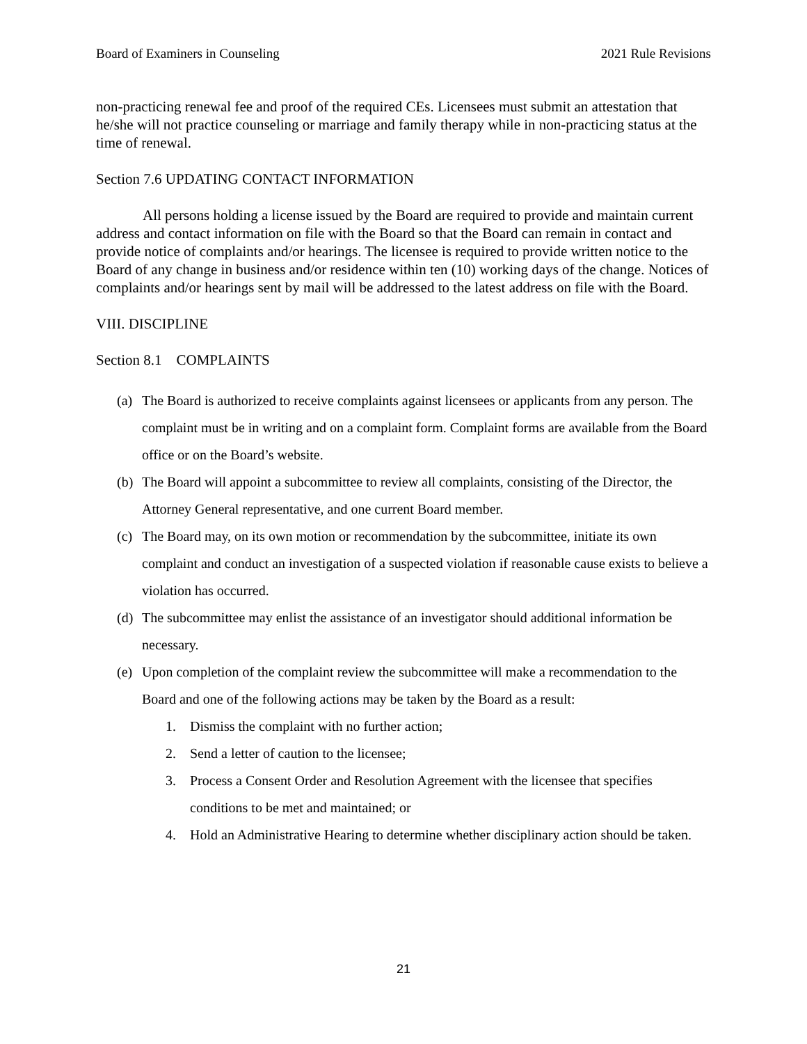Board of Examiners in Counseling 2021 Rule Revisions
non-practicing renewal fee and proof of the required CEs. Licensees must submit an attestation that he/she will not practice counseling or marriage and family therapy while in non-practicing status at the time of renewal.
Section 7.6 UPDATING CONTACT INFORMATION
All persons holding a license issued by the Board are required to provide and maintain current address and contact information on file with the Board so that the Board can remain in contact and provide notice of complaints and/or hearings. The licensee is required to provide written notice to the Board of any change in business and/or residence within ten (10) working days of the change. Notices of complaints and/or hearings sent by mail will be addressed to the latest address on file with the Board.
VIII. DISCIPLINE
Section 8.1 COMPLAINTS
(a) The Board is authorized to receive complaints against licensees or applicants from any person. The complaint must be in writing and on a complaint form. Complaint forms are available from the Board office or on the Board’s website.
(b) The Board will appoint a subcommittee to review all complaints, consisting of the Director, the Attorney General representative, and one current Board member.
(c) The Board may, on its own motion or recommendation by the subcommittee, initiate its own complaint and conduct an investigation of a suspected violation if reasonable cause exists to believe a violation has occurred.
(d) The subcommittee may enlist the assistance of an investigator should additional information be necessary.
(e) Upon completion of the complaint review the subcommittee will make a recommendation to the Board and one of the following actions may be taken by the Board as a result:
1. Dismiss the complaint with no further action;
2. Send a letter of caution to the licensee;
3. Process a Consent Order and Resolution Agreement with the licensee that specifies conditions to be met and maintained; or
4. Hold an Administrative Hearing to determine whether disciplinary action should be taken.
21